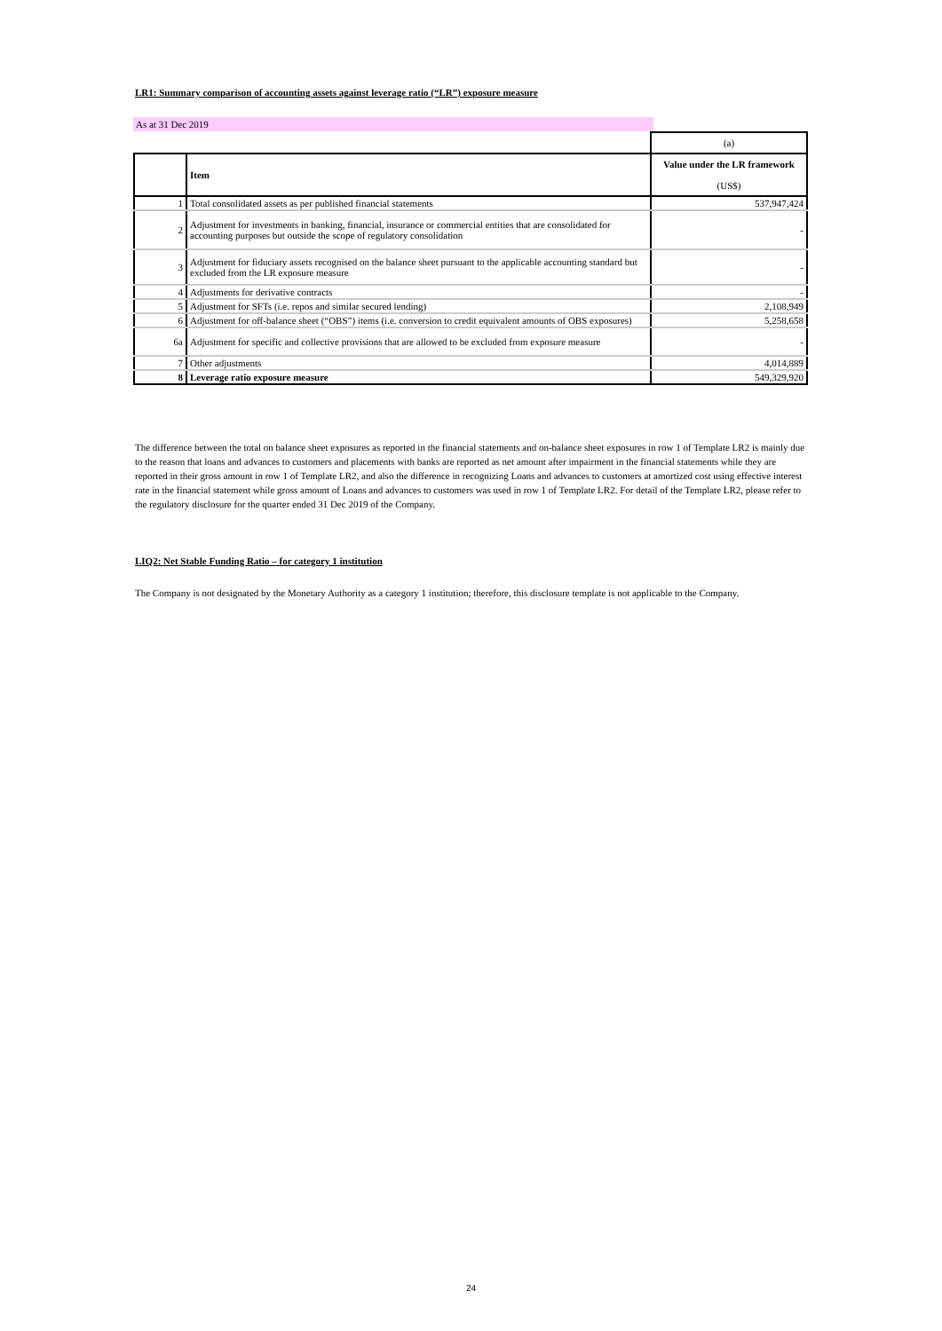LR1: Summary comparison of accounting assets against leverage ratio (“LR”) exposure measure
As at 31 Dec 2019
| | | (a) |
| | Item | Value under the LR framework (US$) |
| 1 | Total consolidated assets as per published financial statements | 537,947,424 |
| 2 | Adjustment for investments in banking, financial, insurance or commercial entities that are consolidated for accounting purposes but outside the scope of regulatory consolidation | - |
| 3 | Adjustment for fiduciary assets recognised on the balance sheet pursuant to the applicable accounting standard but excluded from the LR exposure measure | - |
| 4 | Adjustments for derivative contracts | - |
| 5 | Adjustment for SFTs (i.e. repos and similar secured lending) | 2,108,949 |
| 6 | Adjustment for off-balance sheet (“OBS”) items (i.e. conversion to credit equivalent amounts of OBS exposures) | 5,258,658 |
| 6a | Adjustment for specific and collective provisions that are allowed to be excluded from exposure measure | - |
| 7 | Other adjustments | 4,014,889 |
| 8 | Leverage ratio exposure measure | 549,329,920 |
The difference between the total on balance sheet exposures as reported in the financial statements and on-balance sheet exposures in row 1 of Template LR2 is mainly due to the reason that loans and advances to customers and placements with banks are reported as net amount after impairment in the financial statements while they are reported in their gross amount in row 1 of Template LR2, and also the difference in recognizing Loans and advances to customers at amortized cost using effective interest rate in the financial statement while gross amount of Loans and advances to customers was used in row 1 of Template LR2. For detail of the Template LR2, please refer to the regulatory disclosure for the quarter ended 31 Dec 2019 of the Company.
LIQ2: Net Stable Funding Ratio – for category 1 institution
The Company is not designated by the Monetary Authority as a category 1 institution; therefore, this disclosure template is not applicable to the Company.
24